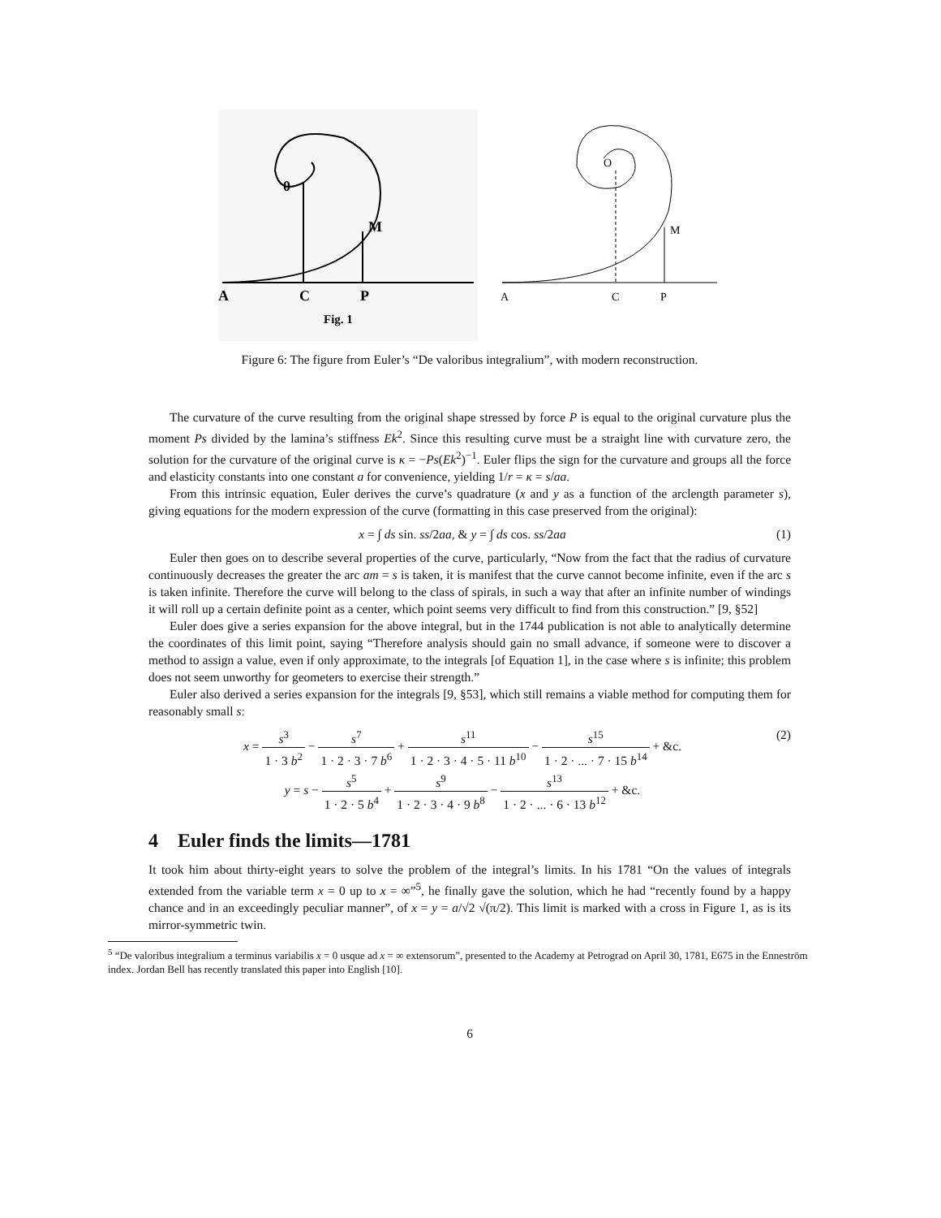0
M
A
C
P
Fig. 1
O
M
A
C
P
Figure 6: The figure from Euler’s “De valoribus integralium”, with modern reconstruction.
The curvature of the curve resulting from the original shape stressed by force P is equal to the original curvature plus the moment Ps divided by the lamina’s stiffness Ek<sup>2</sup>. Since this resulting curve must be a straight line with curvature zero, the solution for the curvature of the original curve is κ = −Ps(Ek<sup>2</sup>)<sup>−1</sup>. Euler flips the sign for the curvature and groups all the force and elasticity constants into one constant a for convenience, yielding 1/r = κ = s/aa.
From this intrinsic equation, Euler derives the curve’s quadrature (x and y as a function of the arclength parameter s), giving equations for the modern expression of the curve (formatting in this case preserved from the original):
x = ∫ ds sin. ss/2aa, & y = ∫ ds cos. ss/2aa (1)
Euler then goes on to describe several properties of the curve, particularly, “Now from the fact that the radius of curvature continuously decreases the greater the arc am = s is taken, it is manifest that the curve cannot become infinite, even if the arc s is taken infinite. Therefore the curve will belong to the class of spirals, in such a way that after an infinite number of windings it will roll up a certain definite point as a center, which point seems very difficult to find from this construction.” [9, §52]
Euler does give a series expansion for the above integral, but in the 1744 publication is not able to analytically determine the coordinates of this limit point, saying “Therefore analysis should gain no small advance, if someone were to discover a method to assign a value, even if only approximate, to the integrals [of Equation 1], in the case where s is infinite; this problem does not seem unworthy for geometers to exercise their strength.”
Euler also derived a series expansion for the integrals [9, §53], which still remains a viable method for computing them for reasonably small s:
x = s<sup>3</sup> 1 · 3 b<sup>2</sup> − s<sup>7</sup> 1 · 2 · 3 · 7 b<sup>6</sup> + s<sup>11</sup> 1 · 2 · 3 · 4 · 5 · 11 b<sup>10</sup> − s<sup>15</sup> 1 · 2 · ... · 7 · 15 b<sup>14</sup> + &c.
y = s − s<sup>5</sup> 1 · 2 · 5 b<sup>4</sup> + s<sup>9</sup> 1 · 2 · 3 · 4 · 9 b<sup>8</sup> − s<sup>13</sup> 1 · 2 · ... · 6 · 13 b<sup>12</sup> + &c. (2)
4 Euler finds the limits—1781
It took him about thirty-eight years to solve the problem of the integral’s limits. In his 1781 “On the values of integrals extended from the variable term x = 0 up to x = ∞”<sup>5</sup>, he finally gave the solution, which he had “recently found by a happy chance and in an exceedingly peculiar manner”, of x = y = a/√2 √(π/2). This limit is marked with a cross in Figure 1, as is its mirror-symmetric twin.
<sup>5</sup> “De valoribus integralium a terminus variabilis x = 0 usque ad x = ∞ extensorum”, presented to the Academy at Petrograd on April 30, 1781, E675 in the Enneström index. Jordan Bell has recently translated this paper into English [10].
6